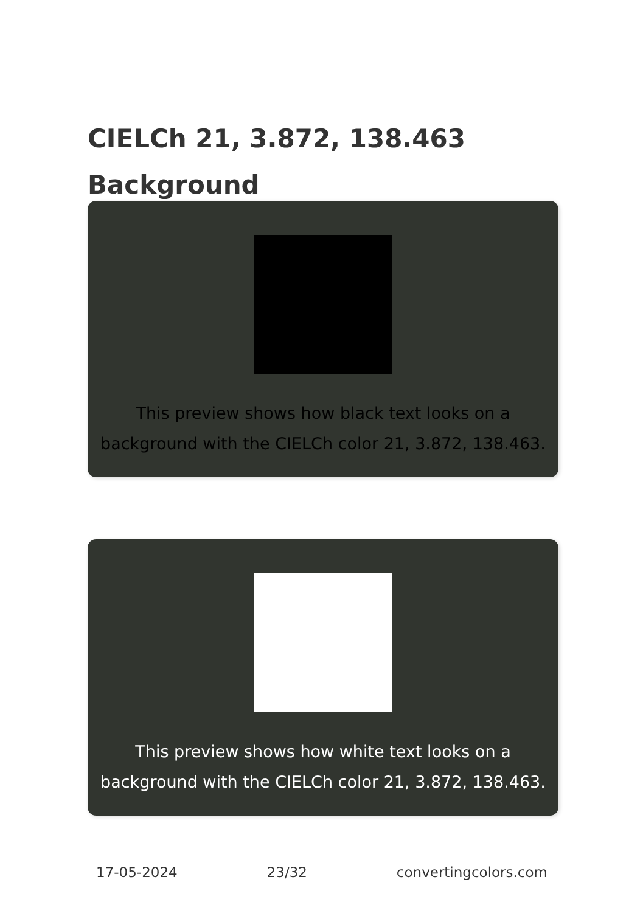CIELCh 21, 3.872, 138.463
Background
This preview shows how black text looks on a background with the CIELCh color 21, 3.872, 138.463.
This preview shows how white text looks on a background with the CIELCh color 21, 3.872, 138.463.
17-05-2024 23/32 convertingcolors.com